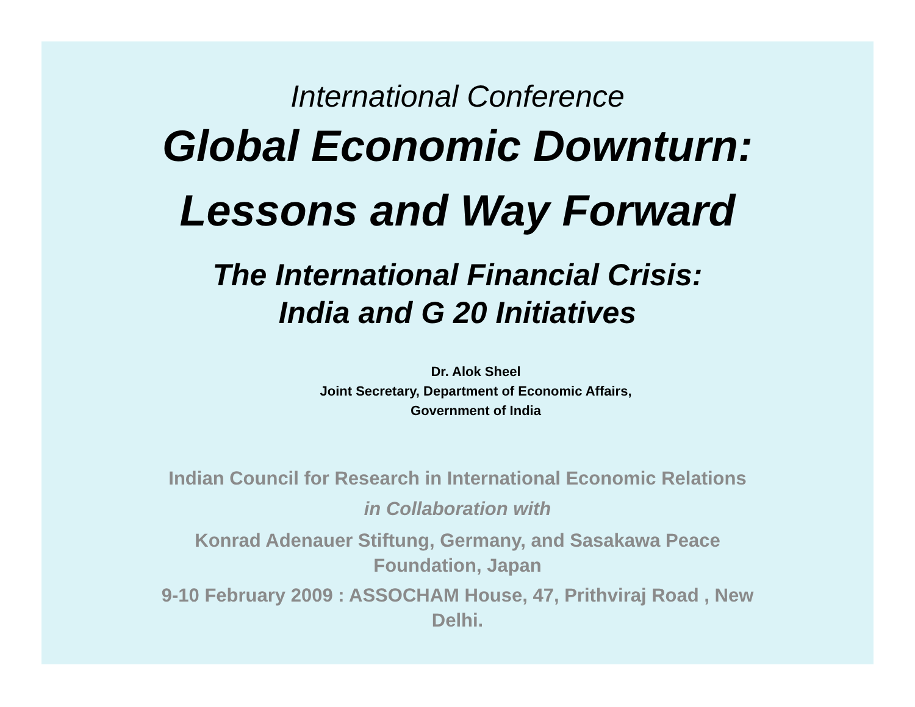International Conference
Global Economic Downturn:
Lessons and Way Forward
The International Financial Crisis:
India and G 20 Initiatives
Dr. Alok Sheel
Joint Secretary, Department of Economic Affairs,
Government of India
Indian Council for Research in International Economic Relations
in Collaboration with
Konrad Adenauer Stiftung, Germany, and Sasakawa Peace
Foundation, Japan
9-10 February 2009 : ASSOCHAM House, 47, Prithviraj Road , New
Delhi.